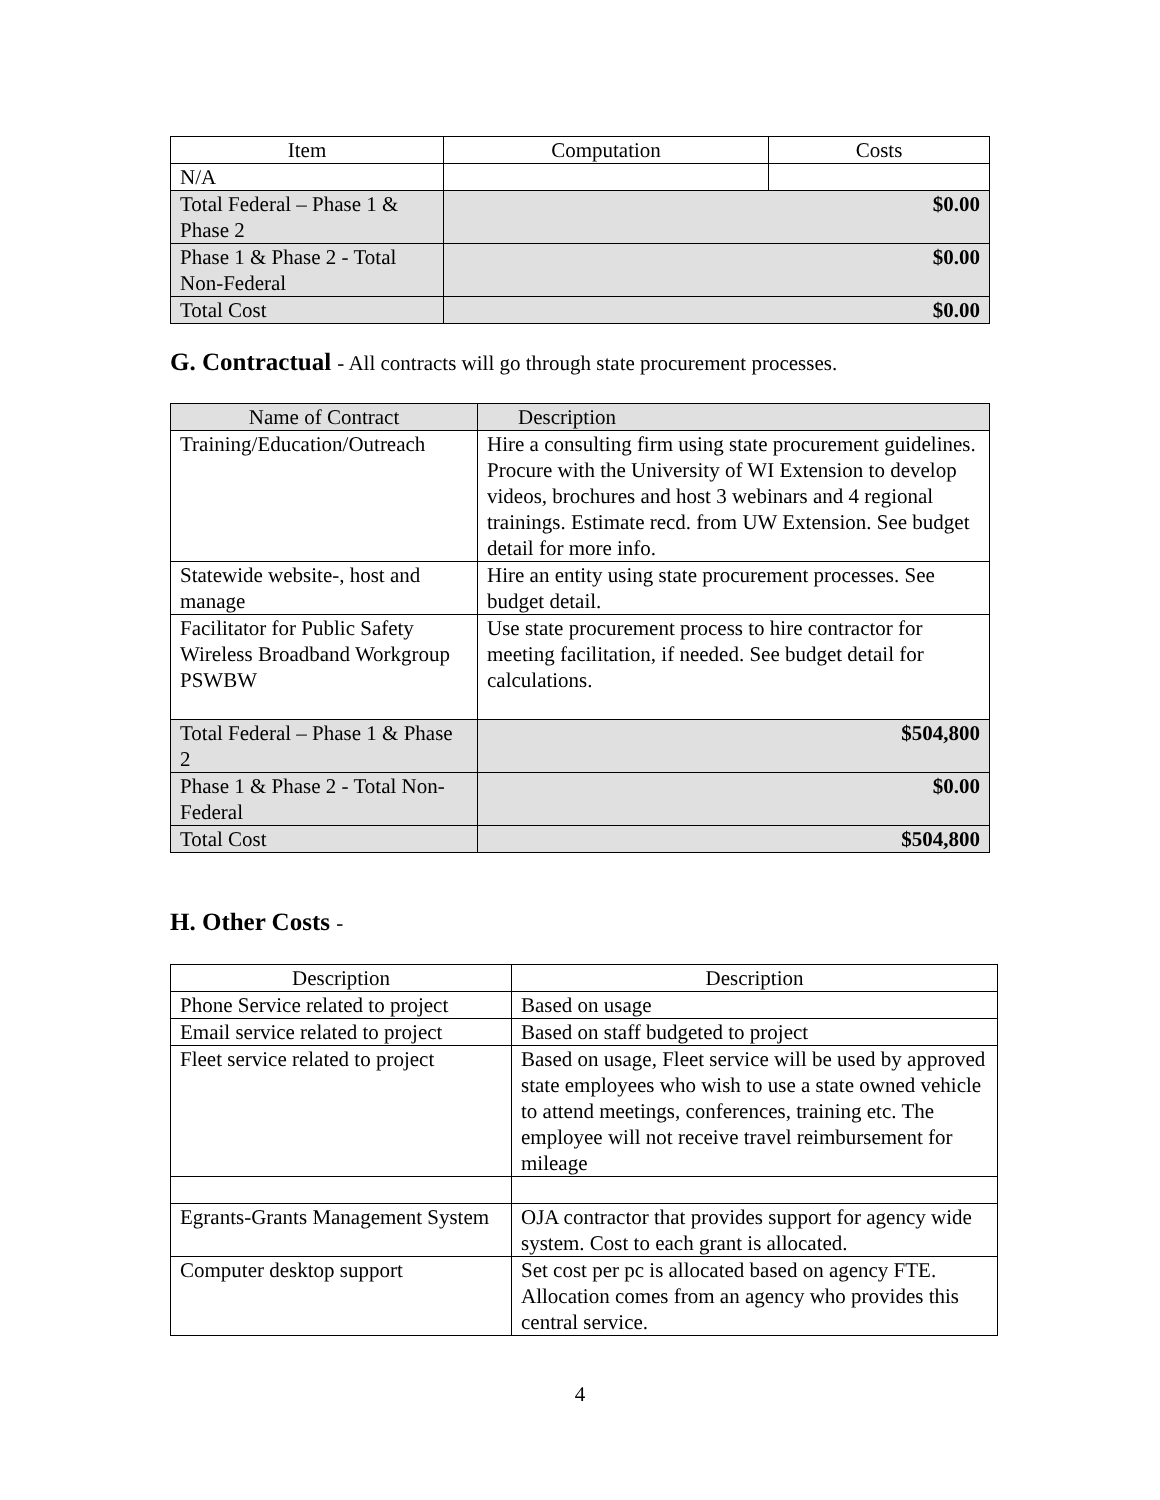| Item | Computation | Costs |
| --- | --- | --- |
| N/A | | |
| Total Federal – Phase 1 & Phase 2 | $0.00 | |
| Phase 1 & Phase 2 - Total Non-Federal | $0.00 | |
| Total Cost | $0.00 | |
G. Contractual - All contracts will go through state procurement processes.
| Name of Contract | Description |
| --- | --- |
| Training/Education/Outreach | Hire a consulting firm using state procurement guidelines. Procure with the University of WI Extension to develop videos, brochures and host 3 webinars and 4 regional trainings. Estimate recd. from UW Extension. See budget detail for more info. |
| Statewide website-, host and manage | Hire an entity using state procurement processes. See budget detail. |
| Facilitator for Public Safety Wireless Broadband Workgroup PSWBW | Use state procurement process to hire contractor for meeting facilitation, if needed. See budget detail for calculations. |
| Total Federal – Phase 1 & Phase 2 | $504,800 |
| Phase 1 & Phase 2 - Total Non-Federal | $0.00 |
| Total Cost | $504,800 |
H. Other Costs -
| Description | Description |
| --- | --- |
| Phone Service related to project | Based on usage |
| Email service related to project | Based on staff budgeted to project |
| Fleet service related to project | Based on usage, Fleet service will be used by approved state employees who wish to use a state owned vehicle to attend meetings, conferences, training etc. The employee will not receive travel reimbursement for mileage |
| Egrants-Grants Management System | OJA contractor that provides support for agency wide system. Cost to each grant is allocated. |
| Computer desktop support | Set cost per pc is allocated based on agency FTE. Allocation comes from an agency who provides this central service. |
4